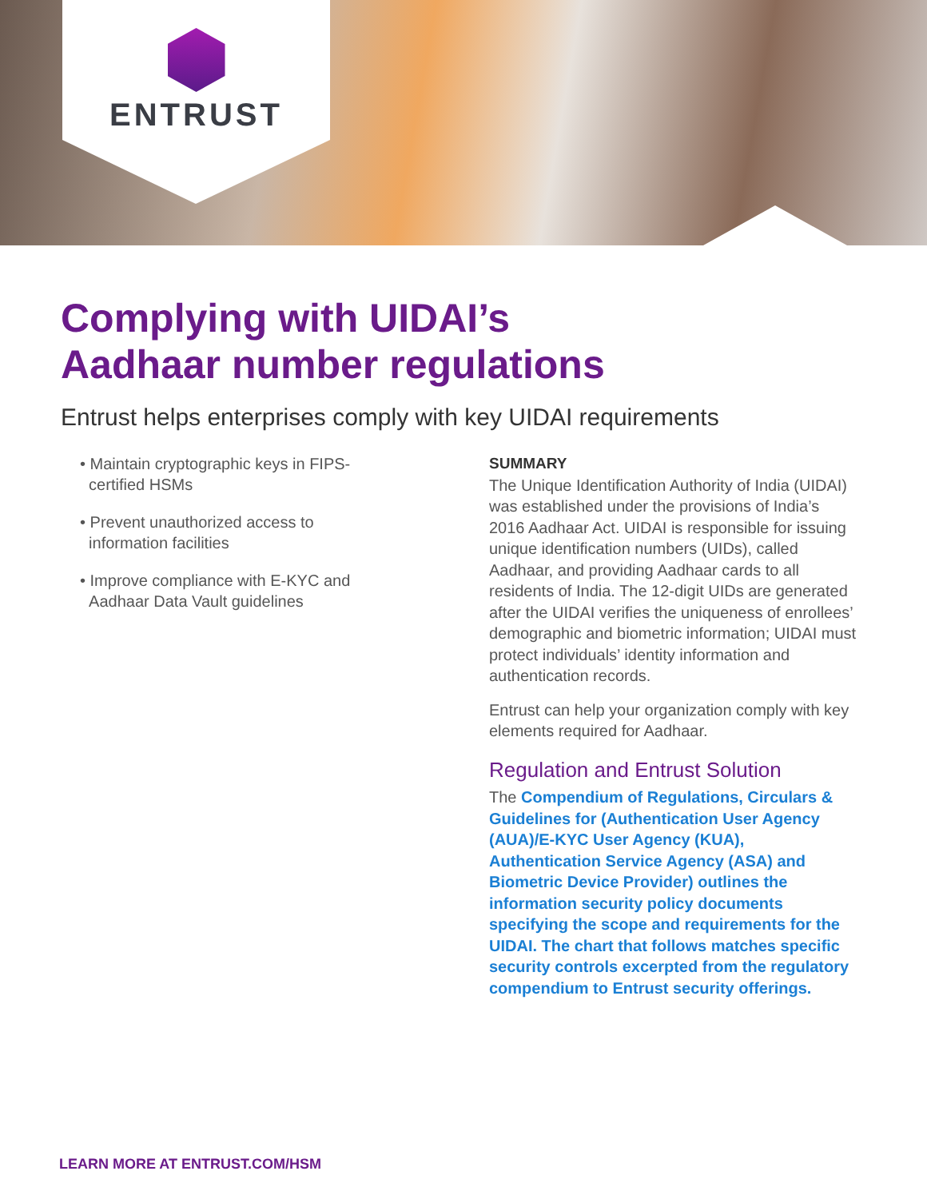ENTRUST
Complying with UIDAI’s
Aadhaar number regulations
Entrust helps enterprises comply with key UIDAI requirements
• Maintain cryptographic keys in FIPS-
certified HSMs
• Prevent unauthorized access to
information facilities
• Improve compliance with E-KYC and
Aadhaar Data Vault guidelines
SUMMARY
The Unique Identification Authority of India (UIDAI) was established under the provisions of India’s 2016 Aadhaar Act. UIDAI is responsible for issuing unique identification numbers (UIDs), called Aadhaar, and providing Aadhaar cards to all residents of India. The 12-digit UIDs are generated after the UIDAI verifies the uniqueness of enrollees’ demographic and biometric information; UIDAI must protect individuals’ identity information and authentication records.
Entrust can help your organization comply with key elements required for Aadhaar.
Regulation and Entrust Solution
The Compendium of Regulations, Circulars & Guidelines for (Authentication User Agency (AUA)/E-KYC User Agency (KUA), Authentication Service Agency (ASA) and Biometric Device Provider) outlines the information security policy documents specifying the scope and requirements for the UIDAI. The chart that follows matches specific security controls excerpted from the regulatory compendium to Entrust security offerings.
LEARN MORE AT ENTRUST.COM/HSM